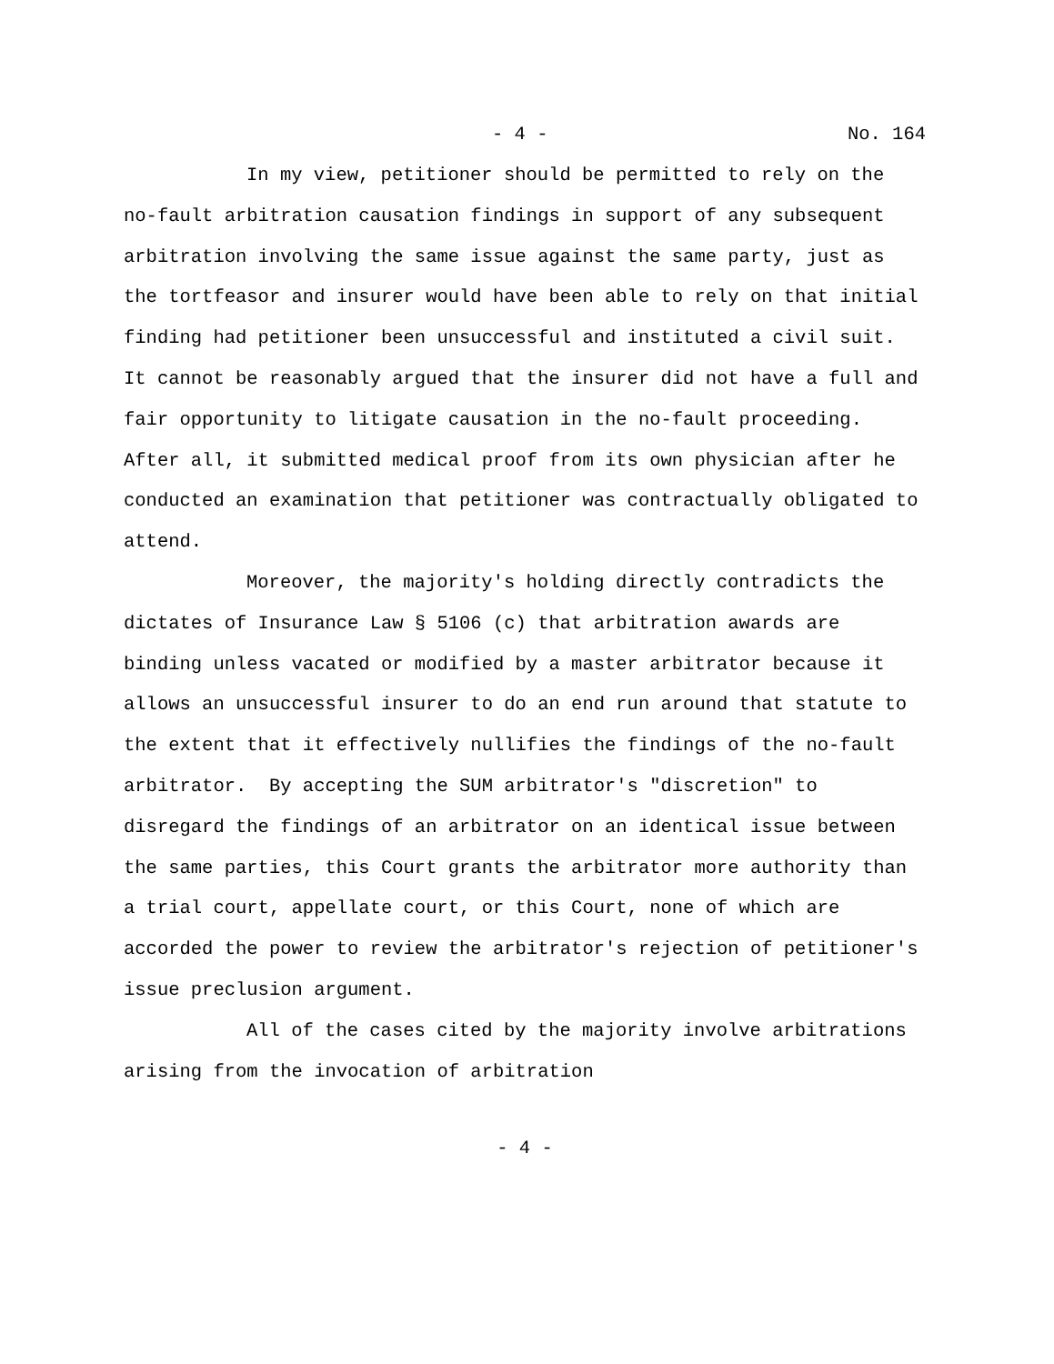- 4 - No. 164
In my view, petitioner should be permitted to rely on the no-fault arbitration causation findings in support of any subsequent arbitration involving the same issue against the same party, just as the tortfeasor and insurer would have been able to rely on that initial finding had petitioner been unsuccessful and instituted a civil suit. It cannot be reasonably argued that the insurer did not have a full and fair opportunity to litigate causation in the no-fault proceeding. After all, it submitted medical proof from its own physician after he conducted an examination that petitioner was contractually obligated to attend.
Moreover, the majority's holding directly contradicts the dictates of Insurance Law § 5106 (c) that arbitration awards are binding unless vacated or modified by a master arbitrator because it allows an unsuccessful insurer to do an end run around that statute to the extent that it effectively nullifies the findings of the no-fault arbitrator. By accepting the SUM arbitrator's "discretion" to disregard the findings of an arbitrator on an identical issue between the same parties, this Court grants the arbitrator more authority than a trial court, appellate court, or this Court, none of which are accorded the power to review the arbitrator's rejection of petitioner's issue preclusion argument.
All of the cases cited by the majority involve arbitrations arising from the invocation of arbitration
- 4 -